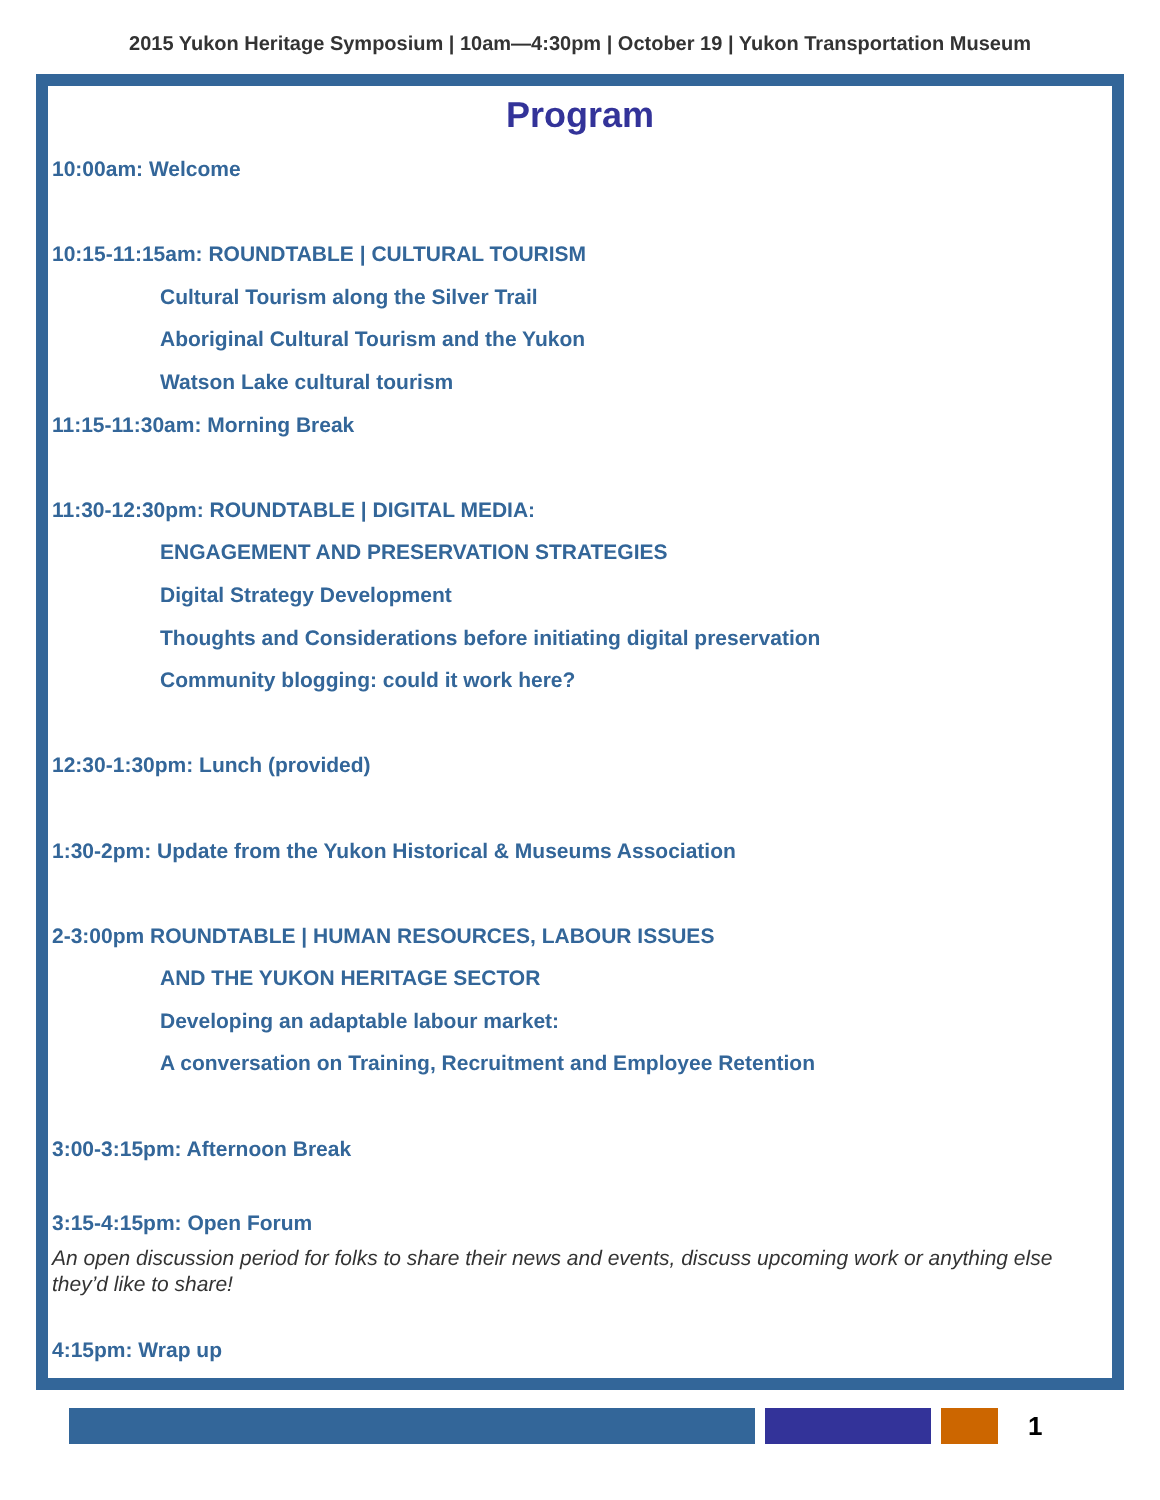2015 Yukon Heritage Symposium | 10am—4:30pm | October 19 | Yukon Transportation Museum
Program
10:00am: Welcome
10:15-11:15am: ROUNDTABLE | CULTURAL TOURISM
Cultural Tourism along the Silver Trail
Aboriginal Cultural Tourism and the Yukon
Watson Lake cultural tourism
11:15-11:30am: Morning Break
11:30-12:30pm: ROUNDTABLE | DIGITAL MEDIA:
ENGAGEMENT AND PRESERVATION STRATEGIES
Digital Strategy Development
Thoughts and Considerations before initiating digital preservation
Community blogging: could it work here?
12:30-1:30pm: Lunch (provided)
1:30-2pm: Update from the Yukon Historical & Museums Association
2-3:00pm ROUNDTABLE | HUMAN RESOURCES, LABOUR ISSUES
AND THE YUKON HERITAGE SECTOR
Developing an adaptable labour market:
A conversation on Training, Recruitment and Employee Retention
3:00-3:15pm: Afternoon Break
3:15-4:15pm: Open Forum
An open discussion period for folks to share their news and events, discuss upcoming work or anything else they’d like to share!
4:15pm: Wrap up
1